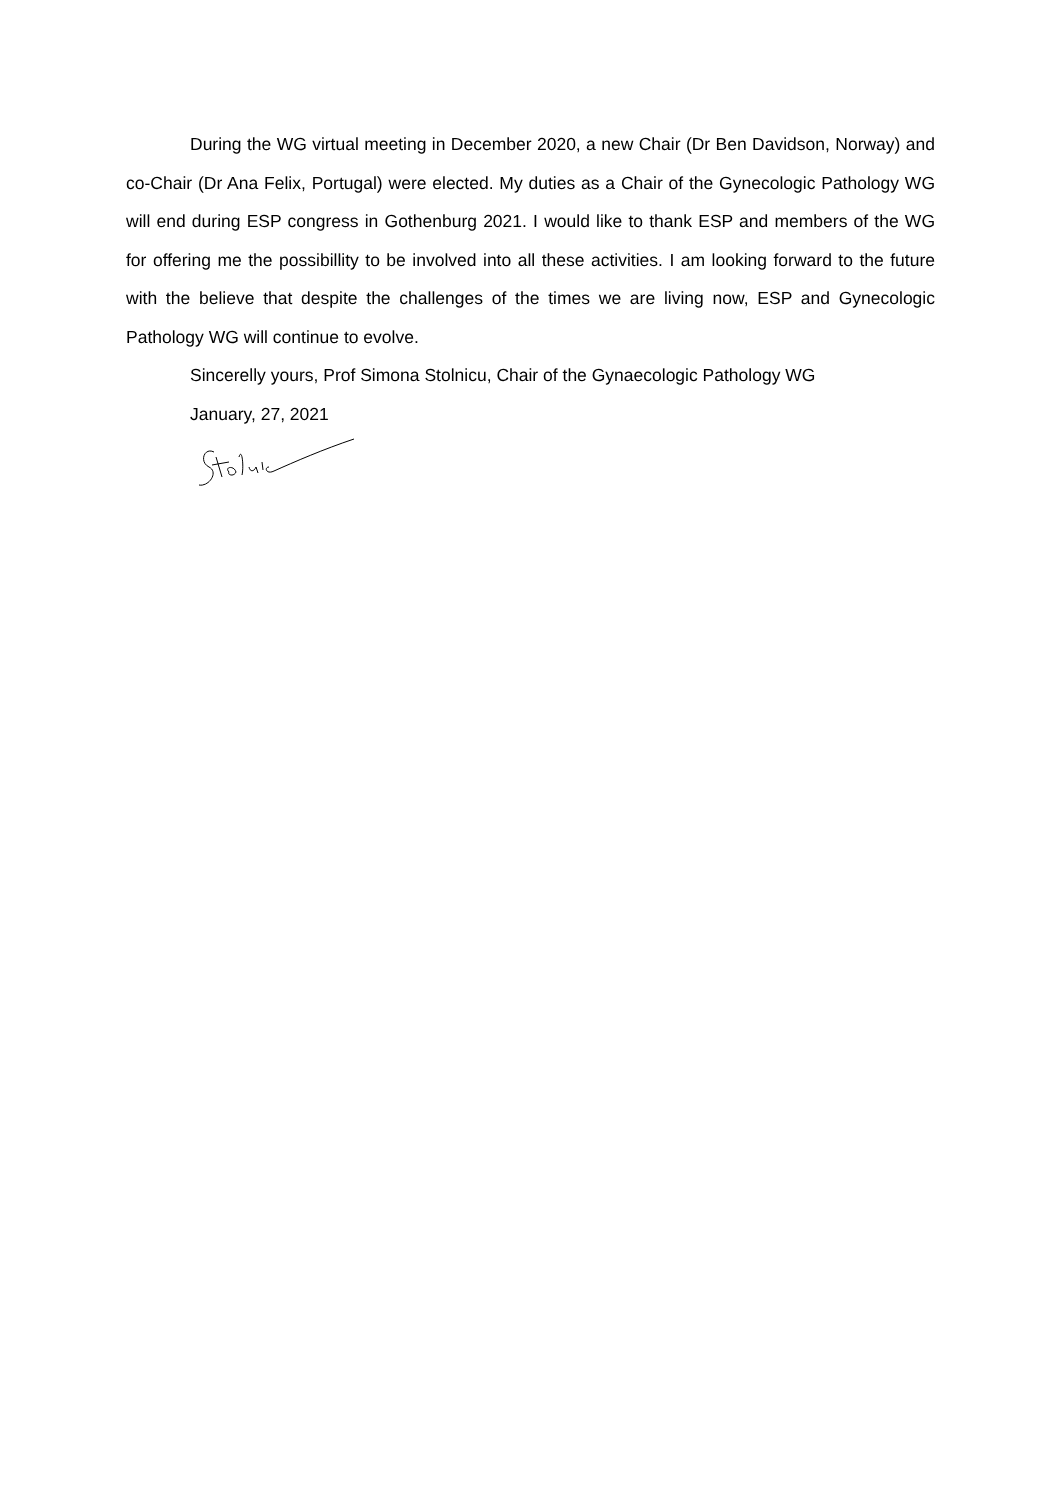During the WG virtual meeting in December 2020, a new Chair (Dr Ben Davidson, Norway) and co-Chair (Dr Ana Felix, Portugal) were elected. My duties as a Chair of the Gynecologic Pathology WG will end during ESP congress in Gothenburg 2021. I would like to thank ESP and members of the WG for offering me the possibillity to be involved into all these activities. I am looking forward to the future with the believe that despite the challenges of the times we are living now, ESP and Gynecologic Pathology WG will continue to evolve.
Sincerelly yours, Prof Simona Stolnicu, Chair of the Gynaecologic Pathology WG
January, 27, 2021